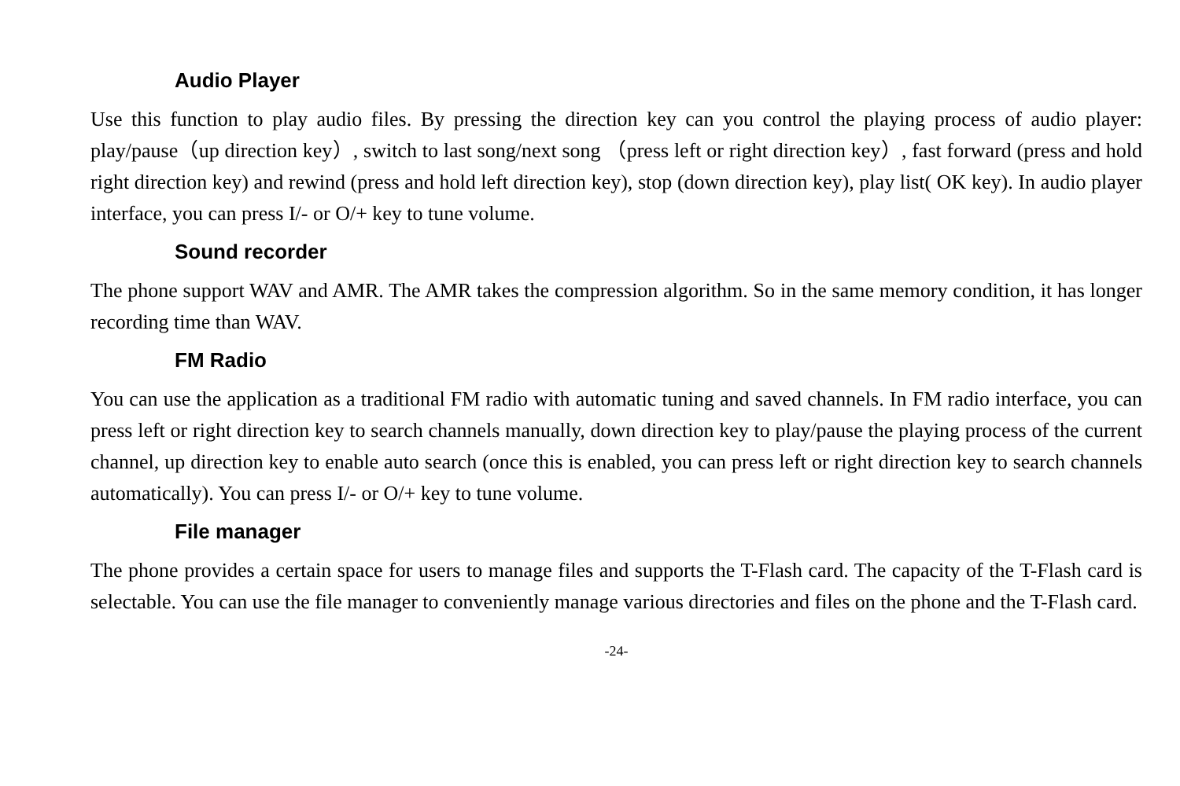Audio Player
Use this function to play audio files. By pressing the direction key can you control the playing process of audio player: play/pause（up direction key）, switch to last song/next song （press left or right direction key）, fast forward (press and hold right direction key) and rewind (press and hold left direction key), stop (down direction key), play list( OK key). In audio player interface, you can press I/- or O/+ key to tune volume.
Sound recorder
The phone support WAV and AMR. The AMR takes the compression algorithm. So in the same memory condition, it has longer recording time than WAV.
FM Radio
You can use the application as a traditional FM radio with automatic tuning and saved channels. In FM radio interface, you can press left or right direction key to search channels manually, down direction key to play/pause the playing process of the current channel, up direction key to enable auto search (once this is enabled, you can press left or right direction key to search channels automatically). You can press I/- or O/+ key to tune volume.
File manager
The phone provides a certain space for users to manage files and supports the T-Flash card. The capacity of the T-Flash card is selectable. You can use the file manager to conveniently manage various directories and files on the phone and the T-Flash card.
-24-